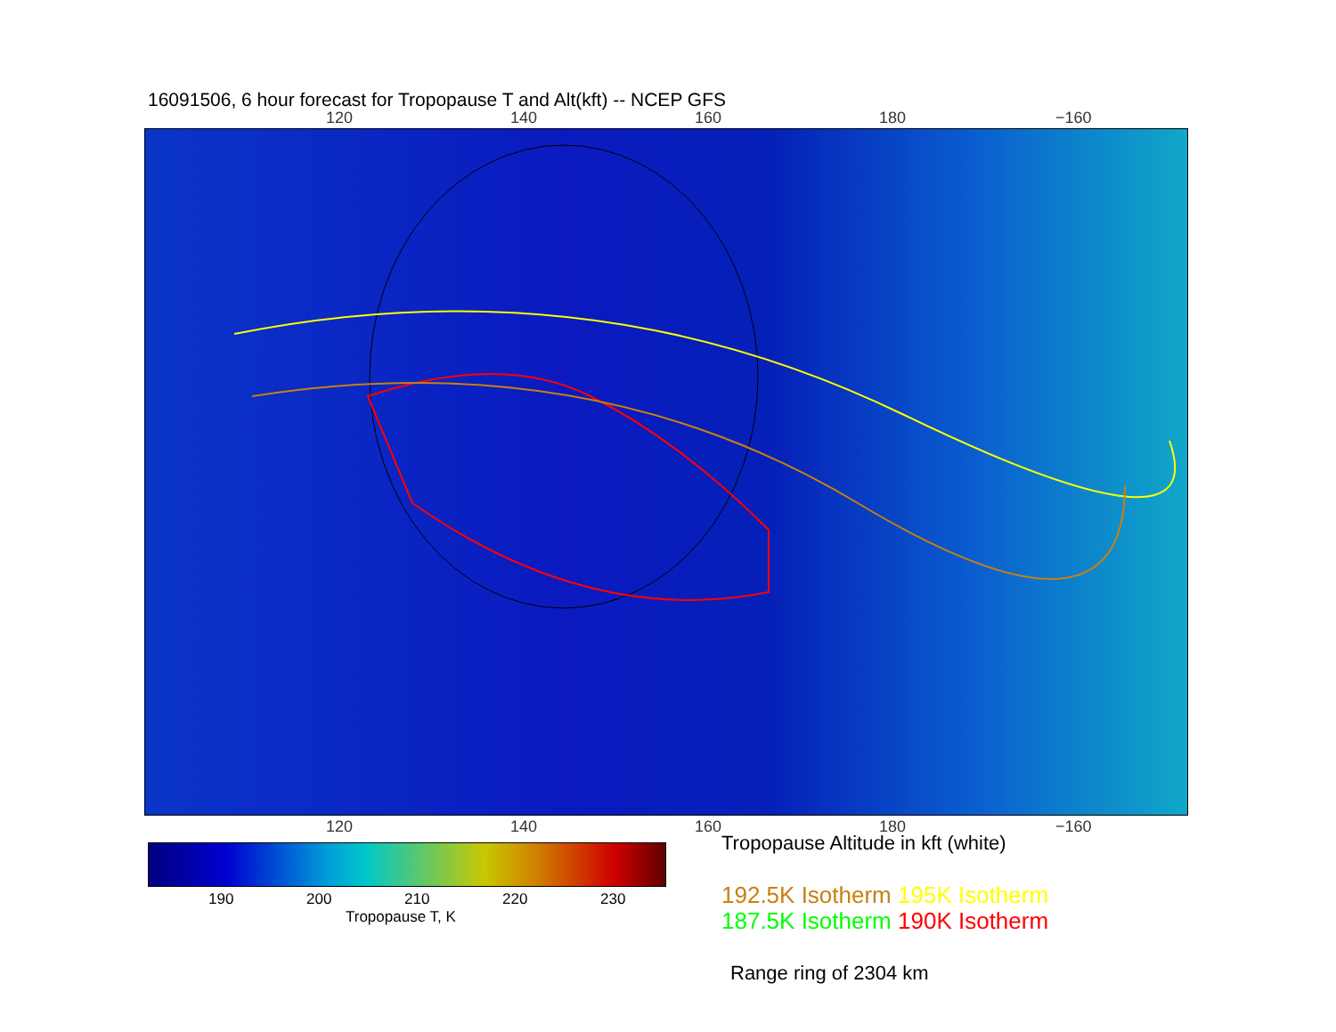16091506, 6 hour forecast for Tropopause T and Alt(kft) -- NCEP GFS
120 140 160 180 −160
120 140 160 180 −160
190 200 210 220 230
Tropopause T, K
Tropopause Altitude in kft (white)
192.5K Isotherm 195K Isotherm
187.5K Isotherm 190K Isotherm
Range ring of 2304 km